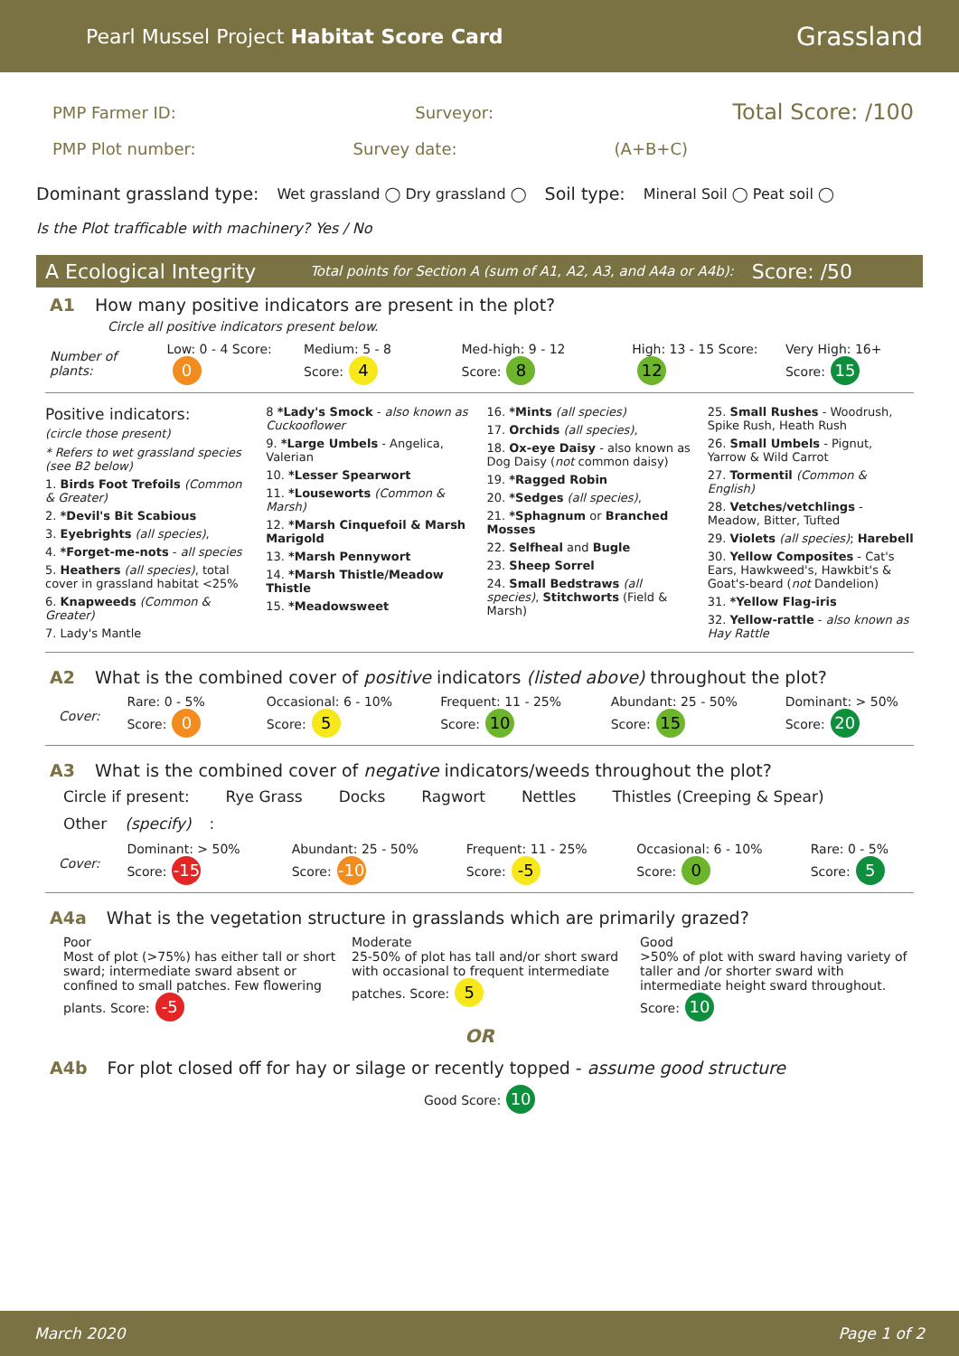Pearl Mussel Project Habitat Score Card Grassland
PMP Farmer ID: Surveyor: Total Score: /100
PMP Plot number: Survey date: (A+B+C)
Dominant grassland type: Wet grassland ◯ Dry grassland ◯ Soil type: Mineral Soil ◯ Peat soil ◯
Is the Plot trafficable with machinery? Yes / No
A Ecological Integrity Total points for Section A (sum of A1, A2, A3, and A4a or A4b): Score: /50
A1 How many positive indicators are present in the plot?
Circle all positive indicators present below.
Number of plants: Low: 0 - 4 Score: 0 Medium: 5 - 8 Score: 4 Med-high: 9 - 12 Score: 8 High: 13 - 15 Score: 12 Very High: 16+ Score: 15
Positive indicators:
(circle those present)
* Refers to wet grassland species (see B2 below)
1. Birds Foot Trefoils (Common & Greater)
2. *Devil's Bit Scabious
3. Eyebrights (all species),
4. *Forget-me-nots - all species
5. Heathers (all species), total cover in grassland habitat <25%
6. Knapweeds (Common & Greater)
7. Lady's Mantle
8 *Lady's Smock - also known as Cuckooflower
9. *Large Umbels - Angelica, Valerian
10. *Lesser Spearwort
11. *Louseworts (Common & Marsh)
12. *Marsh Cinquefoil & Marsh Marigold
13. *Marsh Pennywort
14. *Marsh Thistle/Meadow Thistle
15. *Meadowsweet
16. *Mints (all species)
17. Orchids (all species),
18. Ox-eye Daisy - also known as Dog Daisy (not common daisy)
19. *Ragged Robin
20. *Sedges (all species),
21. *Sphagnum or Branched Mosses
22. Selfheal and Bugle
23. Sheep Sorrel
24. Small Bedstraws (all species), Stitchworts (Field & Marsh)
25. Small Rushes - Woodrush, Spike Rush, Heath Rush
26. Small Umbels - Pignut, Yarrow & Wild Carrot
27. Tormentil (Common & English)
28. Vetches/vetchlings - Meadow, Bitter, Tufted
29. Violets (all species); Harebell
30. Yellow Composites - Cat's Ears, Hawkweed's, Hawkbit's & Goat's-beard (not Dandelion)
31. *Yellow Flag-iris
32. Yellow-rattle - also known as Hay Rattle
A2 What is the combined cover of positive indicators (listed above) throughout the plot?
Cover: Rare: 0 - 5% Score: 0 Occasional: 6 - 10% Score: 5 Frequent: 11 - 25% Score: 10 Abundant: 25 - 50% Score: 15 Dominant: > 50% Score: 20
A3 What is the combined cover of negative indicators/weeds throughout the plot?
Circle if present: Rye Grass Docks Ragwort Nettles Thistles (Creeping & Spear)
Other (specify):
Cover: Dominant: > 50% Score: -15 Abundant: 25 - 50% Score: -10 Frequent: 11 - 25% Score: -5 Occasional: 6 - 10% Score: 0 Rare: 0 - 5% Score: 5
A4a What is the vegetation structure in grasslands which are primarily grazed?
Poor
Most of plot (>75%) has either tall or short sward; intermediate sward absent or confined to small patches. Few flowering plants. Score: -5
Moderate
25-50% of plot has tall and/or short sward with occasional to frequent intermediate patches. Score: 5
Good
>50% of plot with sward having variety of taller and /or shorter sward with intermediate height sward throughout. Score: 10
OR
A4b For plot closed off for hay or silage or recently topped - assume good structure
Good Score: 10
March 2020 Page 1 of 2